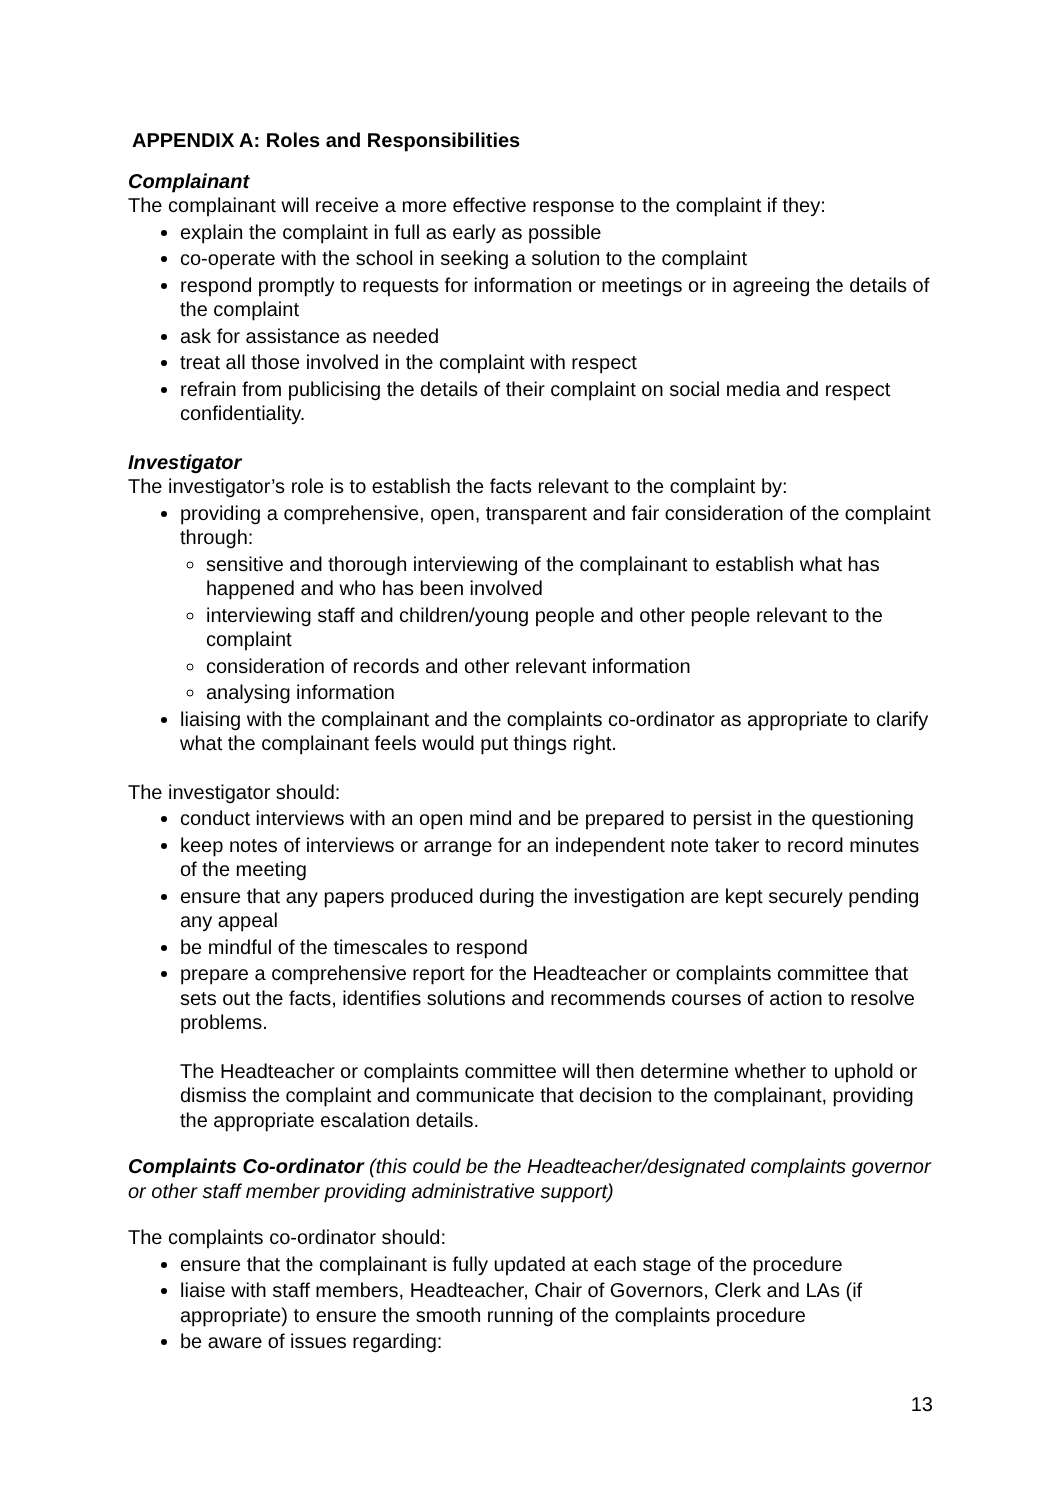APPENDIX A: Roles and Responsibilities
Complainant
The complainant will receive a more effective response to the complaint if they:
explain the complaint in full as early as possible
co-operate with the school in seeking a solution to the complaint
respond promptly to requests for information or meetings or in agreeing the details of the complaint
ask for assistance as needed
treat all those involved in the complaint with respect
refrain from publicising the details of their complaint on social media and respect confidentiality.
Investigator
The investigator’s role is to establish the facts relevant to the complaint by:
providing a comprehensive, open, transparent and fair consideration of the complaint through:
sensitive and thorough interviewing of the complainant to establish what has happened and who has been involved
interviewing staff and children/young people and other people relevant to the complaint
consideration of records and other relevant information
analysing information
liaising with the complainant and the complaints co-ordinator as appropriate to clarify what the complainant feels would put things right.
The investigator should:
conduct interviews with an open mind and be prepared to persist in the questioning
keep notes of interviews or arrange for an independent note taker to record minutes of the meeting
ensure that any papers produced during the investigation are kept securely pending any appeal
be mindful of the timescales to respond
prepare a comprehensive report for the Headteacher or complaints committee that sets out the facts, identifies solutions and recommends courses of action to resolve problems.
The Headteacher or complaints committee will then determine whether to uphold or dismiss the complaint and communicate that decision to the complainant, providing the appropriate escalation details.
Complaints Co-ordinator (this could be the Headteacher/designated complaints governor or other staff member providing administrative support)
The complaints co-ordinator should:
ensure that the complainant is fully updated at each stage of the procedure
liaise with staff members, Headteacher, Chair of Governors, Clerk and LAs (if appropriate) to ensure the smooth running of the complaints procedure
be aware of issues regarding:
13